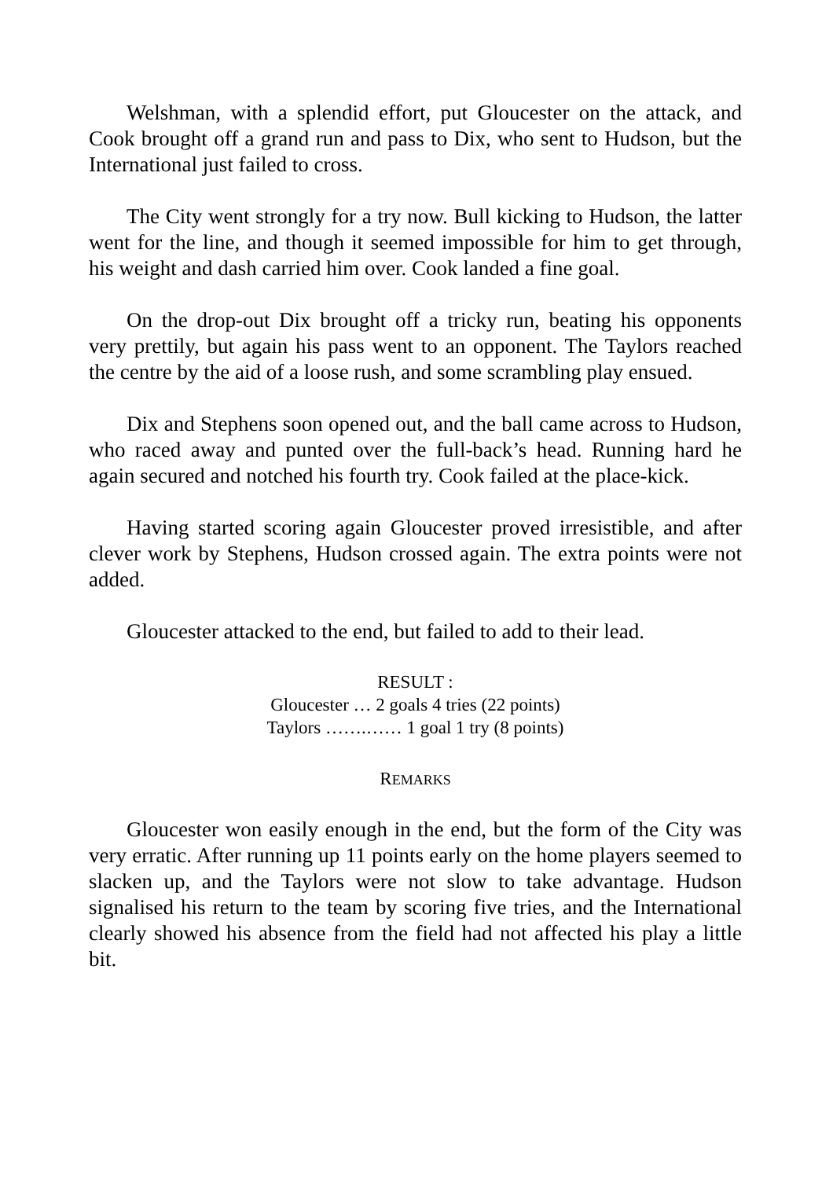Welshman, with a splendid effort, put Gloucester on the attack, and Cook brought off a grand run and pass to Dix, who sent to Hudson, but the International just failed to cross.
The City went strongly for a try now. Bull kicking to Hudson, the latter went for the line, and though it seemed impossible for him to get through, his weight and dash carried him over. Cook landed a fine goal.
On the drop-out Dix brought off a tricky run, beating his opponents very prettily, but again his pass went to an opponent. The Taylors reached the centre by the aid of a loose rush, and some scrambling play ensued.
Dix and Stephens soon opened out, and the ball came across to Hudson, who raced away and punted over the full-back’s head. Running hard he again secured and notched his fourth try. Cook failed at the place-kick.
Having started scoring again Gloucester proved irresistible, and after clever work by Stephens, Hudson crossed again. The extra points were not added.
Gloucester attacked to the end, but failed to add to their lead.
RESULT :
Gloucester … 2 goals 4 tries (22 points)
Taylors …….…… 1 goal 1 try (8 points)
REMARKS
Gloucester won easily enough in the end, but the form of the City was very erratic. After running up 11 points early on the home players seemed to slacken up, and the Taylors were not slow to take advantage. Hudson signalised his return to the team by scoring five tries, and the International clearly showed his absence from the field had not affected his play a little bit.